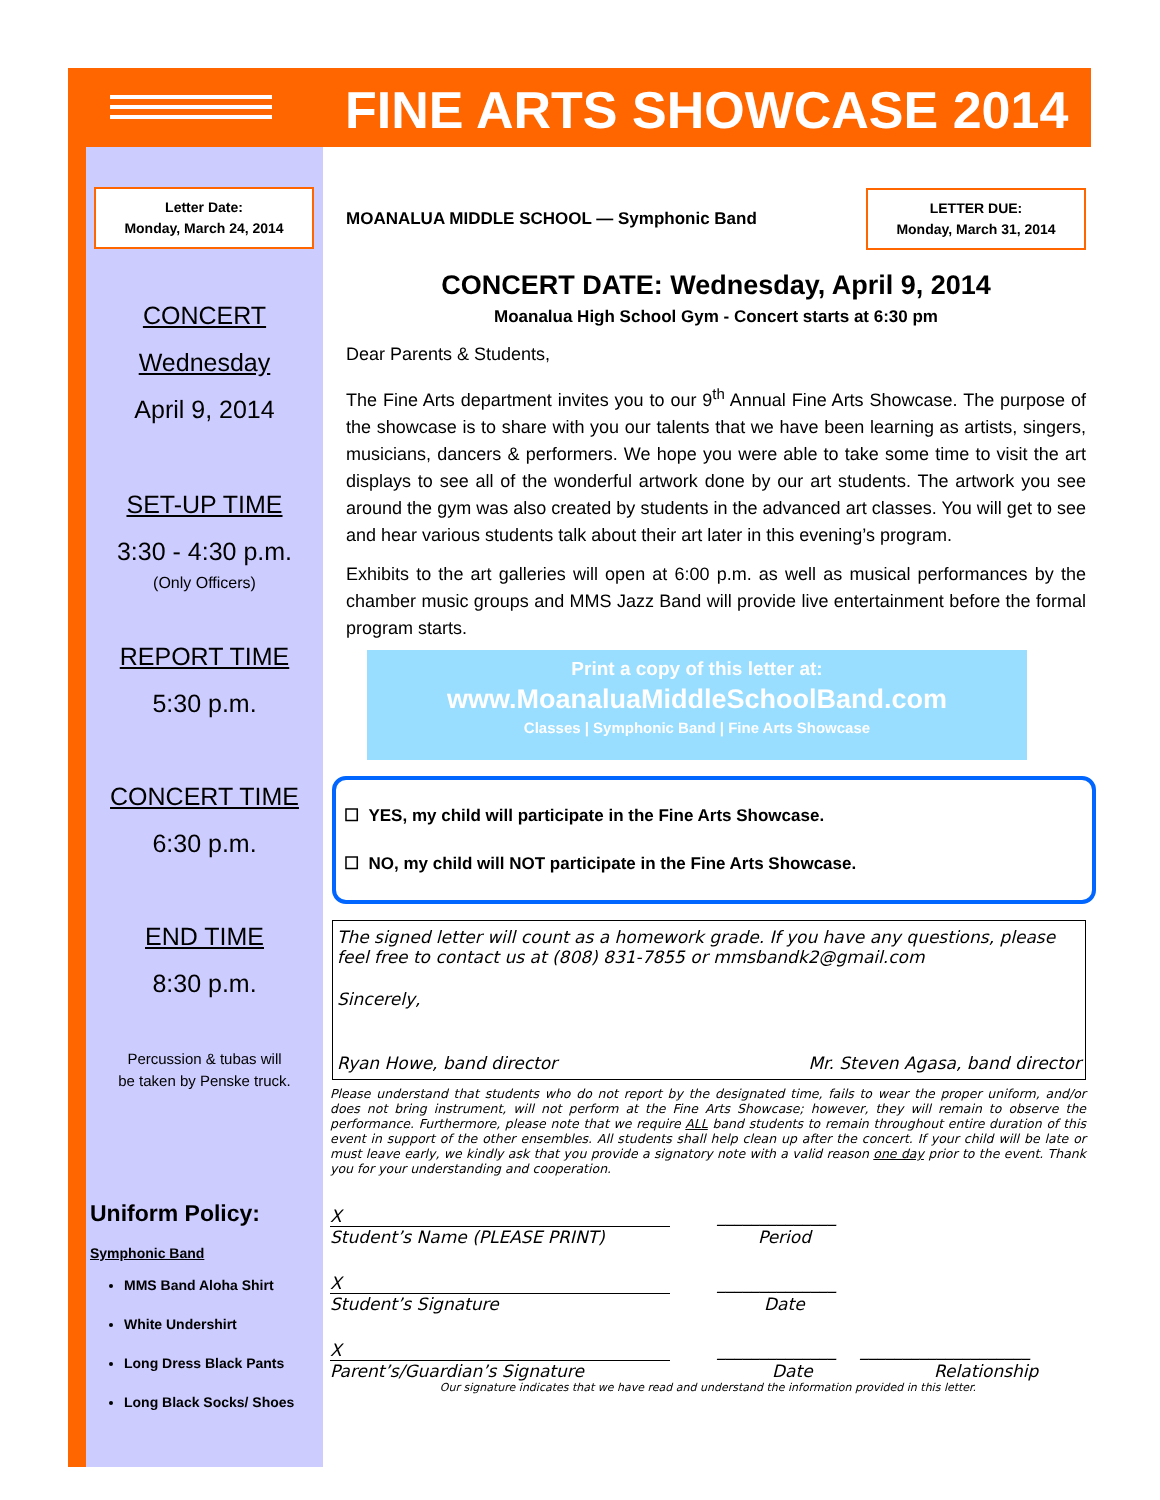FINE ARTS SHOWCASE 2014
Letter Date:
Monday, March 24, 2014
CONCERT
Wednesday
April 9, 2014
SET-UP TIME
3:30 - 4:30 p.m.
(Only Officers)
REPORT TIME
5:30 p.m.
CONCERT TIME
6:30 p.m.
END TIME
8:30 p.m.
Percussion & tubas will
be taken by Penske truck.
Uniform Policy:
Symphonic Band
MMS Band Aloha Shirt
White Undershirt
Long Dress Black Pants
Long Black Socks/ Shoes
MOANALUA MIDDLE SCHOOL — Symphonic Band
LETTER DUE:
Monday, March 31, 2014
CONCERT DATE: Wednesday, April 9, 2014
Moanalua High School Gym - Concert starts at 6:30 pm
Dear Parents & Students,
The Fine Arts department invites you to our 9<sup>th</sup> Annual Fine Arts Showcase. The purpose of the showcase is to share with you our talents that we have been learning as artists, singers, musicians, dancers & performers. We hope you were able to take some time to visit the art displays to see all of the wonderful artwork done by our art students. The artwork you see around the gym was also created by students in the advanced art classes. You will get to see and hear various students talk about their art later in this evening’s program.
Exhibits to the art galleries will open at 6:00 p.m. as well as musical performances by the chamber music groups and MMS Jazz Band will provide live entertainment before the formal program starts.
Print a copy of this letter at:
www.MoanaluaMiddleSchoolBand.com
Classes | Symphonic Band | Fine Arts Showcase
☐ YES, my child will participate in the Fine Arts Showcase.
☐ NO, my child will NOT participate in the Fine Arts Showcase.
The signed letter will count as a homework grade. If you have any questions, please feel free to contact us at (808) 831-7855 or mmsbandk2@gmail.com
Sincerely,
Ryan Howe, band director Mr. Steven Agasa, band director
Please understand that students who do not report by the designated time, fails to wear the proper uniform, and/or does not bring instrument, will not perform at the Fine Arts Showcase; however, they will remain to observe the performance. Furthermore, please note that we require ALL band students to remain throughout entire duration of this event in support of the other ensembles. All students shall help clean up after the concert. If your child will be late or must leave early, we kindly ask that you provide a signatory note with a valid reason one day prior to the event. Thank you for your understanding and cooperation.
X ______________
Student’s Name (PLEASE PRINT) Period
X ______________
Student’s Signature Date
X ______________ ____________________
Parent’s/Guardian’s Signature Date Relationship
Our signature indicates that we have read and understand the information provided in this letter.